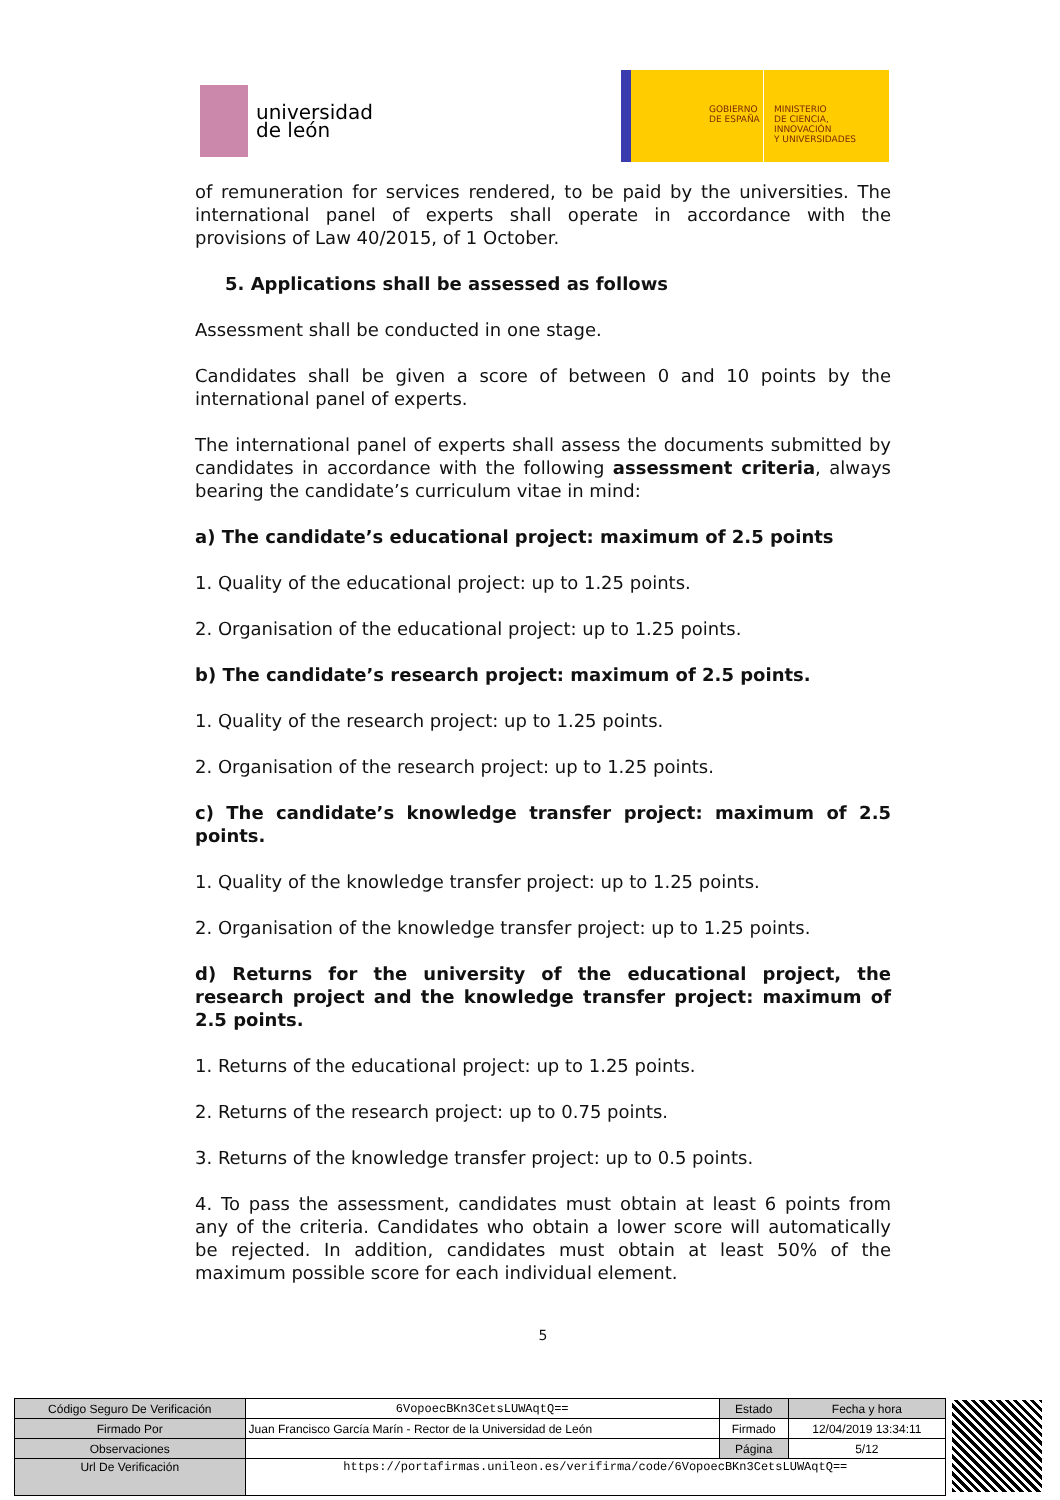universidad
de león
GOBIERNO
DE ESPAÑA
MINISTERIO
DE CIENCIA, INNOVACIÓN
Y UNIVERSIDADES
of remuneration for services rendered, to be paid by the universities. The international panel of experts shall operate in accordance with the provisions of Law 40/2015, of 1 October.
5. Applications shall be assessed as follows
Assessment shall be conducted in one stage.
Candidates shall be given a score of between 0 and 10 points by the international panel of experts.
The international panel of experts shall assess the documents submitted by candidates in accordance with the following assessment criteria, always bearing the candidate’s curriculum vitae in mind:
a) The candidate’s educational project: maximum of 2.5 points
1. Quality of the educational project: up to 1.25 points.
2. Organisation of the educational project: up to 1.25 points.
b) The candidate’s research project: maximum of 2.5 points.
1. Quality of the research project: up to 1.25 points.
2. Organisation of the research project: up to 1.25 points.
c) The candidate’s knowledge transfer project: maximum of 2.5 points.
1. Quality of the knowledge transfer project: up to 1.25 points.
2. Organisation of the knowledge transfer project: up to 1.25 points.
d) Returns for the university of the educational project, the research project and the knowledge transfer project: maximum of 2.5 points.
1. Returns of the educational project: up to 1.25 points.
2. Returns of the research project: up to 0.75 points.
3. Returns of the knowledge transfer project: up to 0.5 points.
4. To pass the assessment, candidates must obtain at least 6 points from any of the criteria. Candidates who obtain a lower score will automatically be rejected. In addition, candidates must obtain at least 50% of the maximum possible score for each individual element.
5
| Código Seguro De Verificación | 6VopoecBKn3CetsLUWAqtQ== | Estado | Fecha y hora |
| Firmado Por | Juan Francisco García Marín - Rector de la Universidad de León | Firmado | 12/04/2019 13:34:11 |
| Observaciones | | Página | 5/12 |
| Url De Verificación | https://portafirmas.unileon.es/verifirma/code/6VopoecBKn3CetsLUWAqtQ== | | |